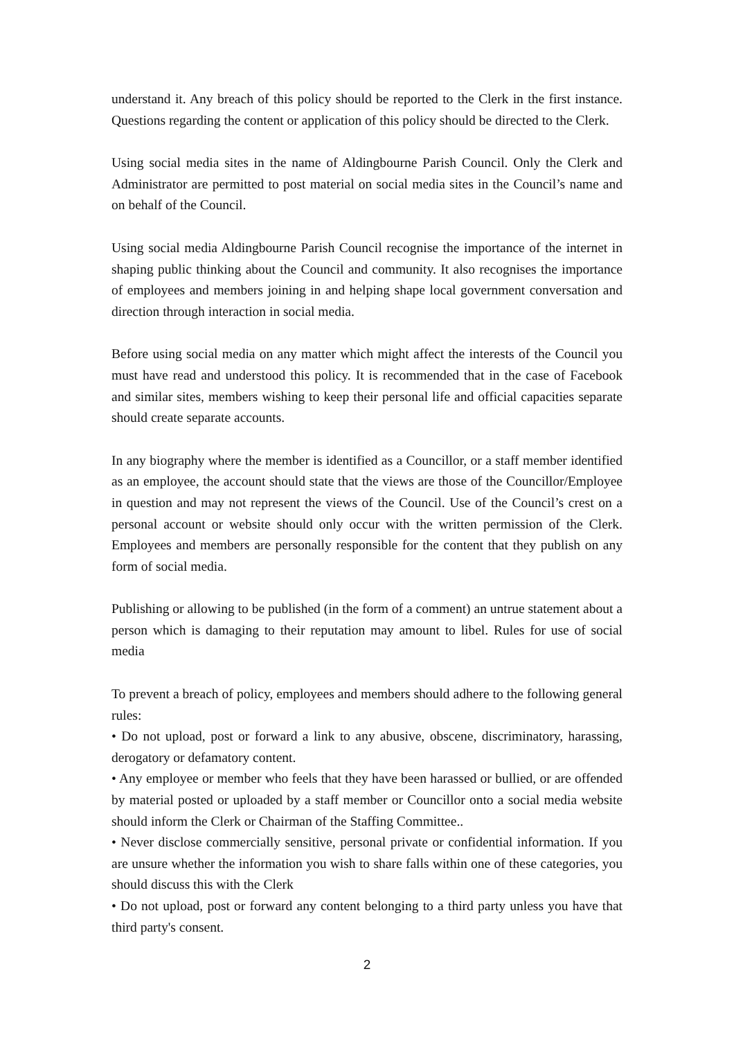understand it. Any breach of this policy should be reported to the Clerk in the first instance. Questions regarding the content or application of this policy should be directed to the Clerk.
Using social media sites in the name of Aldingbourne Parish Council. Only the Clerk and Administrator are permitted to post material on social media sites in the Council’s name and on behalf of the Council.
Using social media Aldingbourne Parish Council recognise the importance of the internet in shaping public thinking about the Council and community. It also recognises the importance of employees and members joining in and helping shape local government conversation and direction through interaction in social media.
Before using social media on any matter which might affect the interests of the Council you must have read and understood this policy. It is recommended that in the case of Facebook and similar sites, members wishing to keep their personal life and official capacities separate should create separate accounts.
In any biography where the member is identified as a Councillor, or a staff member identified as an employee, the account should state that the views are those of the Councillor/Employee in question and may not represent the views of the Council. Use of the Council’s crest on a personal account or website should only occur with the written permission of the Clerk. Employees and members are personally responsible for the content that they publish on any form of social media.
Publishing or allowing to be published (in the form of a comment) an untrue statement about a person which is damaging to their reputation may amount to libel. Rules for use of social media
To prevent a breach of policy, employees and members should adhere to the following general rules:
• Do not upload, post or forward a link to any abusive, obscene, discriminatory, harassing, derogatory or defamatory content.
• Any employee or member who feels that they have been harassed or bullied, or are offended by material posted or uploaded by a staff member or Councillor onto a social media website should inform the Clerk or Chairman of the Staffing Committee..
• Never disclose commercially sensitive, personal private or confidential information. If you are unsure whether the information you wish to share falls within one of these categories, you should discuss this with the Clerk
• Do not upload, post or forward any content belonging to a third party unless you have that third party's consent.
2